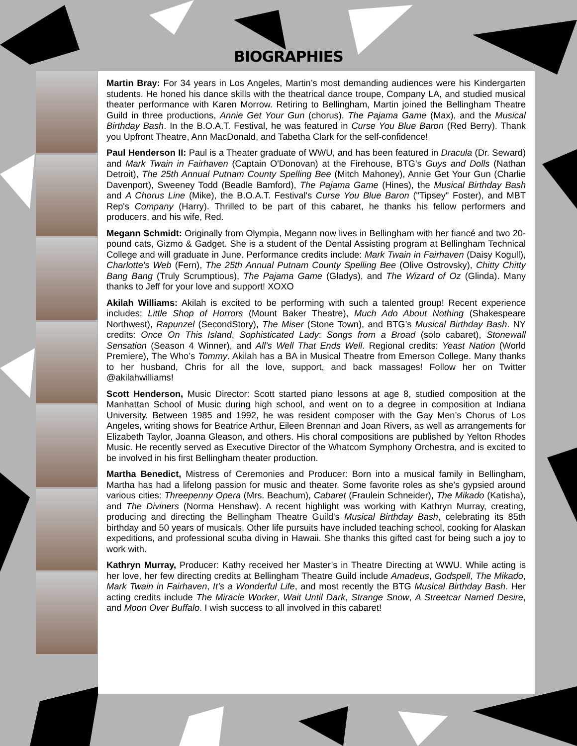BIOGRAPHIES
Martin Bray: For 34 years in Los Angeles, Martin’s most demanding audiences were his Kindergarten students. He honed his dance skills with the theatrical dance troupe, Company LA, and studied musical theater performance with Karen Morrow. Retiring to Bellingham, Martin joined the Bellingham Theatre Guild in three productions, Annie Get Your Gun (chorus), The Pajama Game (Max), and the Musical Birthday Bash. In the B.O.A.T. Festival, he was featured in Curse You Blue Baron (Red Berry). Thank you Upfront Theatre, Ann MacDonald, and Tabetha Clark for the self-confidence!
Paul Henderson II: Paul is a Theater graduate of WWU, and has been featured in Dracula (Dr. Seward) and Mark Twain in Fairhaven (Captain O'Donovan) at the Firehouse, BTG's Guys and Dolls (Nathan Detroit), The 25th Annual Putnam County Spelling Bee (Mitch Mahoney), Annie Get Your Gun (Charlie Davenport), Sweeney Todd (Beadle Bamford), The Pajama Game (Hines), the Musical Birthday Bash and A Chorus Line (Mike), the B.O.A.T. Festival's Curse You Blue Baron ("Tipsey" Foster), and MBT Rep's Company (Harry). Thrilled to be part of this cabaret, he thanks his fellow performers and producers, and his wife, Red.
Megann Schmidt: Originally from Olympia, Megann now lives in Bellingham with her fiancé and two 20-pound cats, Gizmo & Gadget. She is a student of the Dental Assisting program at Bellingham Technical College and will graduate in June. Performance credits include: Mark Twain in Fairhaven (Daisy Kogull), Charlotte's Web (Fern), The 25th Annual Putnam County Spelling Bee (Olive Ostrovsky), Chitty Chitty Bang Bang (Truly Scrumptious), The Pajama Game (Gladys), and The Wizard of Oz (Glinda). Many thanks to Jeff for your love and support! XOXO
Akilah Williams: Akilah is excited to be performing with such a talented group! Recent experience includes: Little Shop of Horrors (Mount Baker Theatre), Much Ado About Nothing (Shakespeare Northwest), Rapunzel (SecondStory), The Miser (Stone Town), and BTG’s Musical Birthday Bash. NY credits: Once On This Island, Sophisticated Lady: Songs from a Broad (solo cabaret), Stonewall Sensation (Season 4 Winner), and All’s Well That Ends Well. Regional credits: Yeast Nation (World Premiere), The Who’s Tommy. Akilah has a BA in Musical Theatre from Emerson College. Many thanks to her husband, Chris for all the love, support, and back massages! Follow her on Twitter @akilahwilliams!
Scott Henderson, Music Director: Scott started piano lessons at age 8, studied composition at the Manhattan School of Music during high school, and went on to a degree in composition at Indiana University. Between 1985 and 1992, he was resident composer with the Gay Men’s Chorus of Los Angeles, writing shows for Beatrice Arthur, Eileen Brennan and Joan Rivers, as well as arrangements for Elizabeth Taylor, Joanna Gleason, and others. His choral compositions are published by Yelton Rhodes Music. He recently served as Executive Director of the Whatcom Symphony Orchestra, and is excited to be involved in his first Bellingham theater production.
Martha Benedict, Mistress of Ceremonies and Producer: Born into a musical family in Bellingham, Martha has had a lifelong passion for music and theater. Some favorite roles as she's gypsied around various cities: Threepenny Opera (Mrs. Beachum), Cabaret (Fraulein Schneider), The Mikado (Katisha), and The Diviners (Norma Henshaw). A recent highlight was working with Kathryn Murray, creating, producing and directing the Bellingham Theatre Guild's Musical Birthday Bash, celebrating its 85th birthday and 50 years of musicals. Other life pursuits have included teaching school, cooking for Alaskan expeditions, and professional scuba diving in Hawaii. She thanks this gifted cast for being such a joy to work with.
Kathryn Murray, Producer: Kathy received her Master’s in Theatre Directing at WWU. While acting is her love, her few directing credits at Bellingham Theatre Guild include Amadeus, Godspell, The Mikado, Mark Twain in Fairhaven, It’s a Wonderful Life, and most recently the BTG Musical Birthday Bash. Her acting credits include The Miracle Worker, Wait Until Dark, Strange Snow, A Streetcar Named Desire, and Moon Over Buffalo. I wish success to all involved in this cabaret!